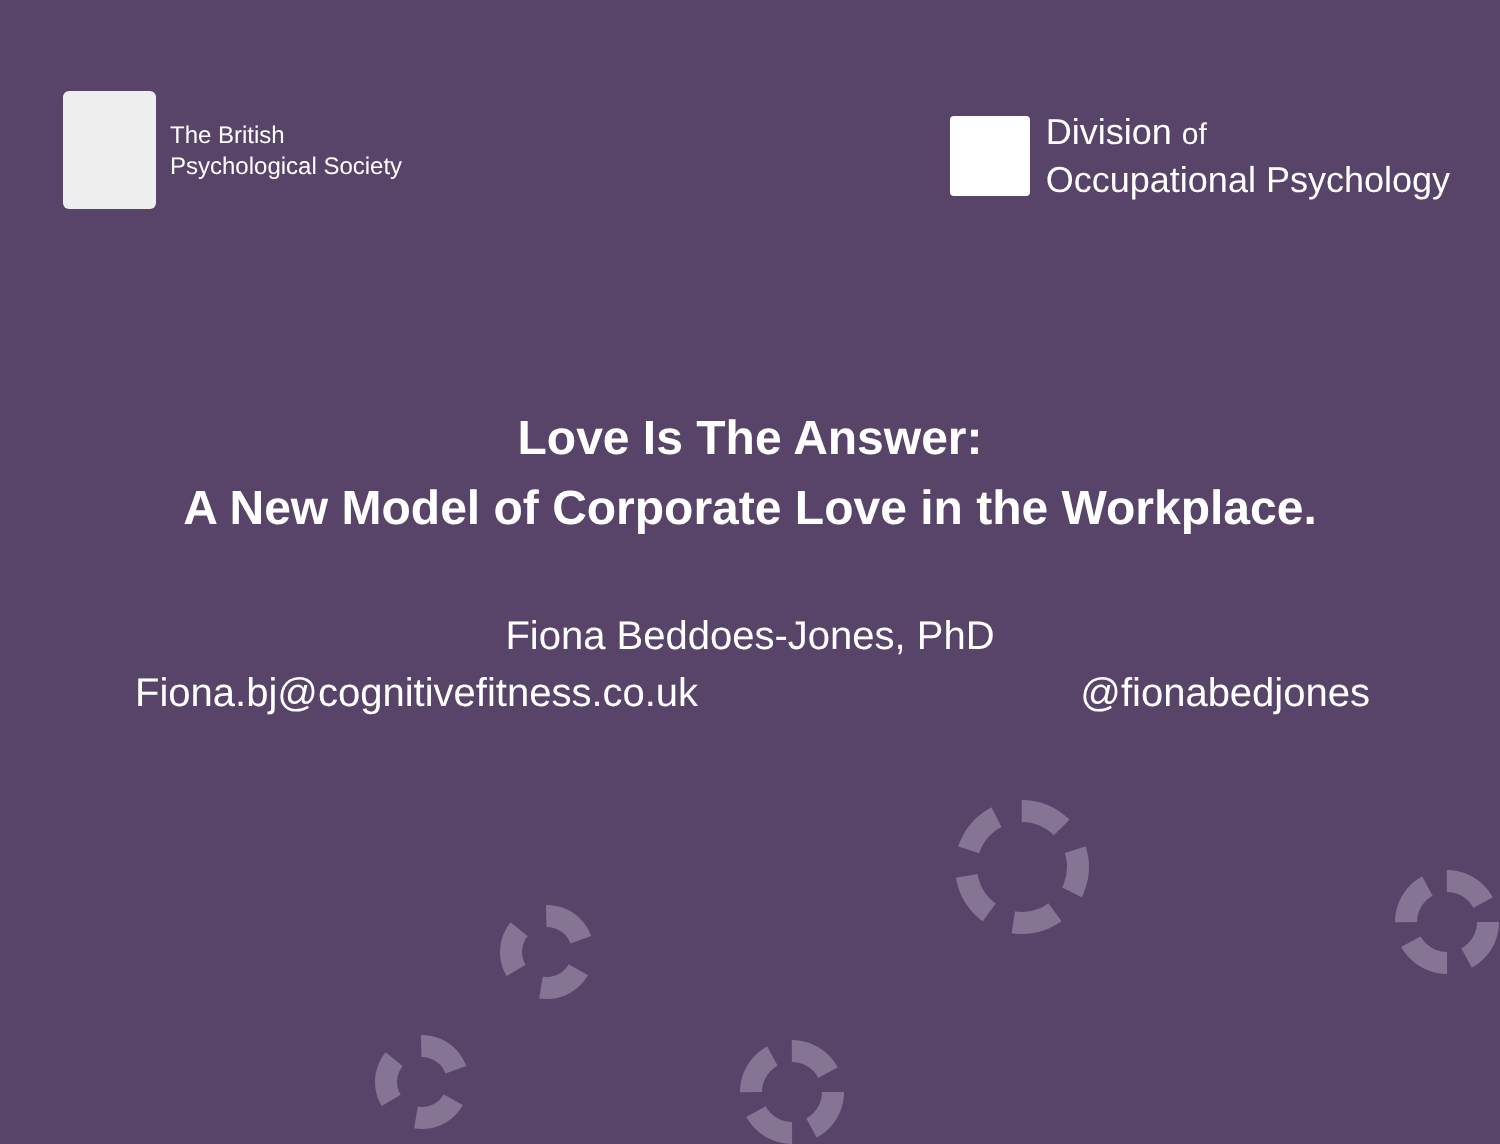The British
Psychological Society
Division of
Occupational Psychology
Love Is The Answer:
A New Model of Corporate Love in the Workplace.
Fiona Beddoes-Jones, PhD
Fiona.bj@cognitivefitness.co.uk @fionabedjones